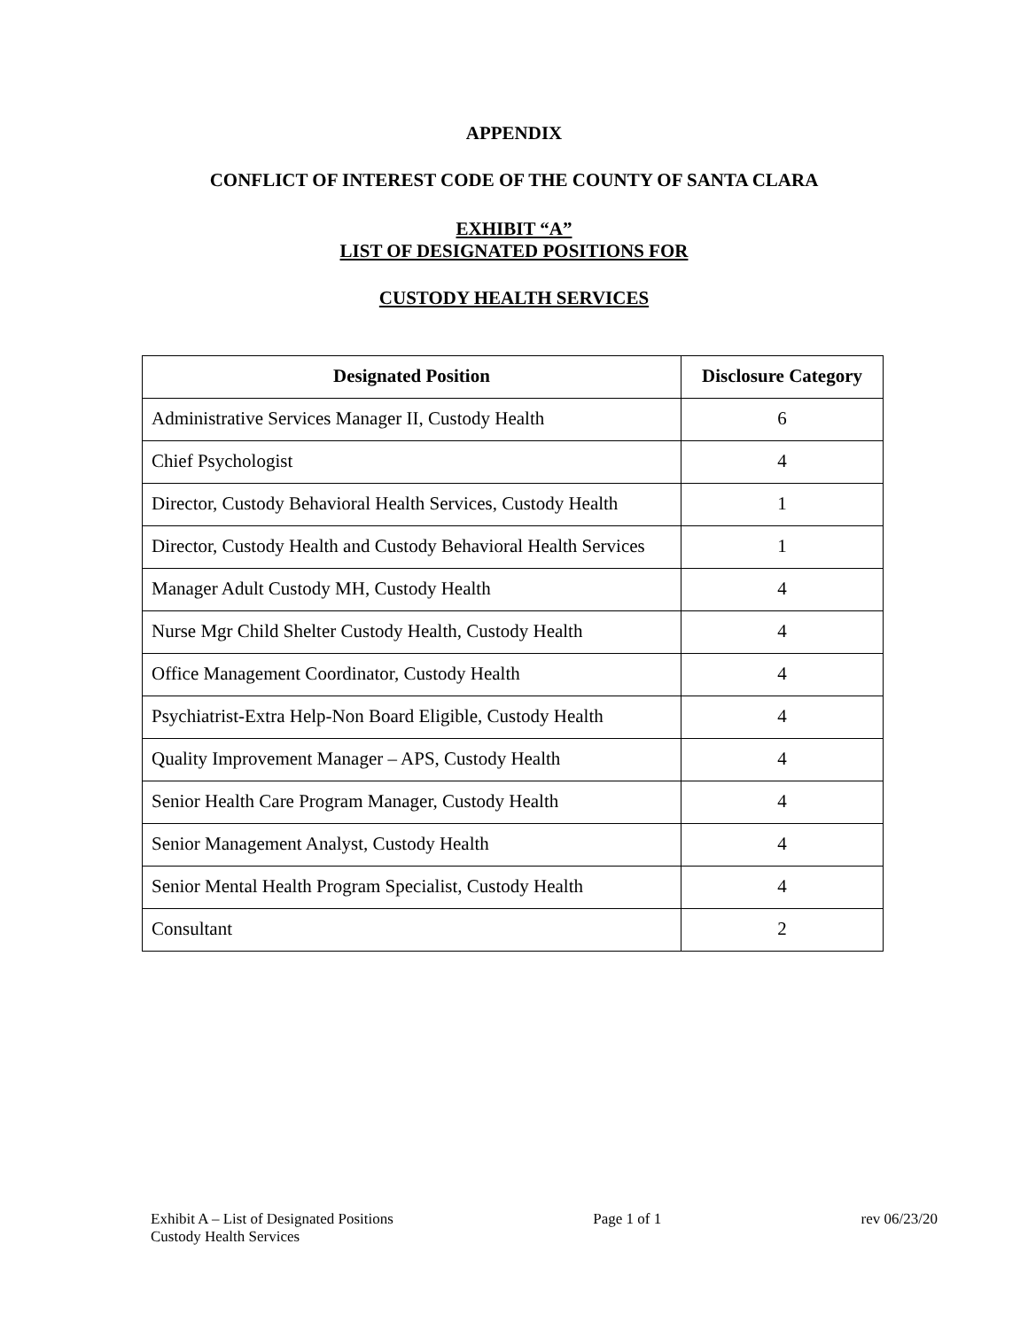APPENDIX
CONFLICT OF INTEREST CODE OF THE COUNTY OF SANTA CLARA
EXHIBIT “A”
LIST OF DESIGNATED POSITIONS FOR
CUSTODY HEALTH SERVICES
| Designated Position | Disclosure Category |
| --- | --- |
| Administrative Services Manager II, Custody Health | 6 |
| Chief Psychologist | 4 |
| Director, Custody Behavioral Health Services, Custody Health | 1 |
| Director, Custody Health and Custody Behavioral Health Services | 1 |
| Manager Adult Custody MH, Custody Health | 4 |
| Nurse Mgr Child Shelter Custody Health, Custody Health | 4 |
| Office Management Coordinator, Custody Health | 4 |
| Psychiatrist-Extra Help-Non Board Eligible, Custody Health | 4 |
| Quality Improvement Manager – APS, Custody Health | 4 |
| Senior Health Care Program Manager, Custody Health | 4 |
| Senior Management Analyst, Custody Health | 4 |
| Senior Mental Health Program Specialist, Custody Health | 4 |
| Consultant | 2 |
Exhibit A – List of Designated Positions
Custody Health Services
Page 1 of 1 rev 06/23/20